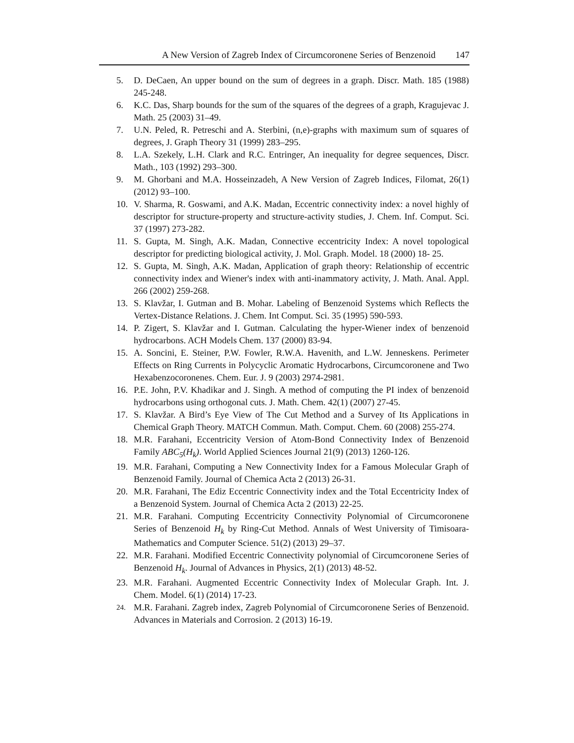A New Version of Zagreb Index of Circumcoronene Series of Benzenoid 147
5. D. DeCaen, An upper bound on the sum of degrees in a graph. Discr. Math. 185 (1988) 245-248.
6. K.C. Das, Sharp bounds for the sum of the squares of the degrees of a graph, Kragujevac J. Math. 25 (2003) 31–49.
7. U.N. Peled, R. Petreschi and A. Sterbini, (n,e)-graphs with maximum sum of squares of degrees, J. Graph Theory 31 (1999) 283–295.
8. L.A. Szekely, L.H. Clark and R.C. Entringer, An inequality for degree sequences, Discr. Math., 103 (1992) 293–300.
9. M. Ghorbani and M.A. Hosseinzadeh, A New Version of Zagreb Indices, Filomat, 26(1) (2012) 93–100.
10. V. Sharma, R. Goswami, and A.K. Madan, Eccentric connectivity index: a novel highly of descriptor for structure-property and structure-activity studies, J. Chem. Inf. Comput. Sci. 37 (1997) 273-282.
11. S. Gupta, M. Singh, A.K. Madan, Connective eccentricity Index: A novel topological descriptor for predicting biological activity, J. Mol. Graph. Model. 18 (2000) 18- 25.
12. S. Gupta, M. Singh, A.K. Madan, Application of graph theory: Relationship of eccentric connectivity index and Wiener's index with anti-inammatory activity, J. Math. Anal. Appl. 266 (2002) 259-268.
13. S. Klavžar, I. Gutman and B. Mohar. Labeling of Benzenoid Systems which Reflects the Vertex-Distance Relations. J. Chem. Int Comput. Sci. 35 (1995) 590-593.
14. P. Zigert, S. Klavžar and I. Gutman. Calculating the hyper-Wiener index of benzenoid hydrocarbons. ACH Models Chem. 137 (2000) 83-94.
15. A. Soncini, E. Steiner, P.W. Fowler, R.W.A. Havenith, and L.W. Jenneskens. Perimeter Effects on Ring Currents in Polycyclic Aromatic Hydrocarbons, Circumcoronene and Two Hexabenzocoronenes. Chem. Eur. J. 9 (2003) 2974-2981.
16. P.E. John, P.V. Khadikar and J. Singh. A method of computing the PI index of benzenoid hydrocarbons using orthogonal cuts. J. Math. Chem. 42(1) (2007) 27-45.
17. S. Klavžar. A Bird’s Eye View of The Cut Method and a Survey of Its Applications in Chemical Graph Theory. MATCH Commun. Math. Comput. Chem. 60 (2008) 255-274.
18. M.R. Farahani, Eccentricity Version of Atom-Bond Connectivity Index of Benzenoid Family ABC<sub>5</sub>(H<sub>k</sub>). World Applied Sciences Journal 21(9) (2013) 1260-126.
19. M.R. Farahani, Computing a New Connectivity Index for a Famous Molecular Graph of Benzenoid Family. Journal of Chemica Acta 2 (2013) 26-31.
20. M.R. Farahani, The Ediz Eccentric Connectivity index and the Total Eccentricity Index of a Benzenoid System. Journal of Chemica Acta 2 (2013) 22-25.
21. M.R. Farahani. Computing Eccentricity Connectivity Polynomial of Circumcoronene Series of Benzenoid H<sub>k</sub> by Ring-Cut Method. Annals of West University of Timisoara-Mathematics and Computer Science. 51(2) (2013) 29–37.
22. M.R. Farahani. Modified Eccentric Connectivity polynomial of Circumcoronene Series of Benzenoid H<sub>k</sub>. Journal of Advances in Physics, 2(1) (2013) 48-52.
23. M.R. Farahani. Augmented Eccentric Connectivity Index of Molecular Graph. Int. J. Chem. Model. 6(1) (2014) 17-23.
24. M.R. Farahani. Zagreb index, Zagreb Polynomial of Circumcoronene Series of Benzenoid. Advances in Materials and Corrosion. 2 (2013) 16-19.